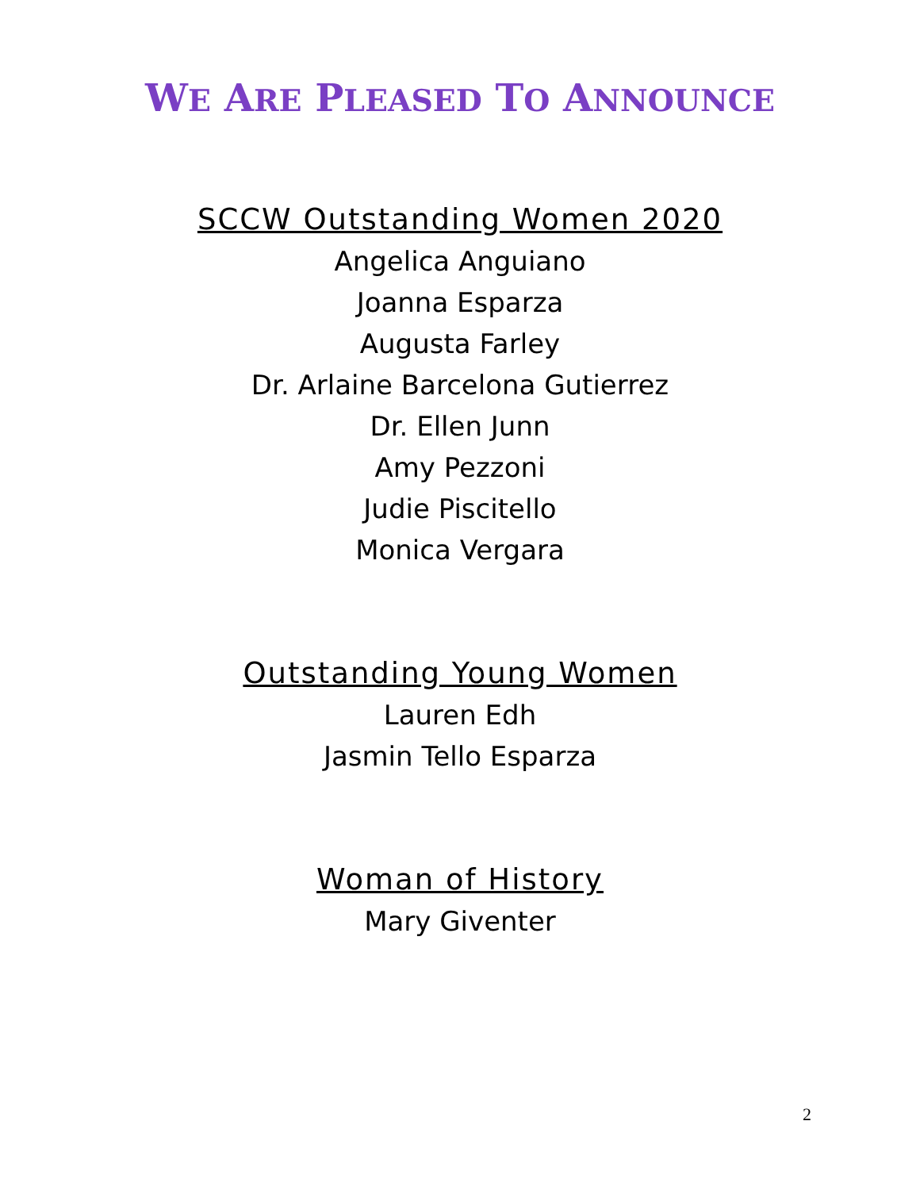WE ARE PLEASED TO ANNOUNCE
SCCW Outstanding Women 2020
Angelica Anguiano
Joanna Esparza
Augusta Farley
Dr. Arlaine Barcelona Gutierrez
Dr. Ellen Junn
Amy Pezzoni
Judie Piscitello
Monica Vergara
Outstanding Young Women
Lauren Edh
Jasmin Tello Esparza
Woman of History
Mary Giventer
2